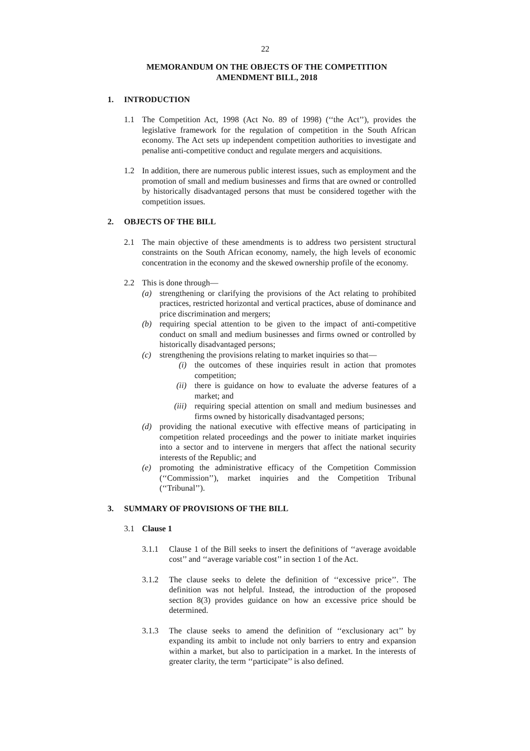22
MEMORANDUM ON THE OBJECTS OF THE COMPETITION
AMENDMENT BILL, 2018
1. INTRODUCTION
1.1 The Competition Act, 1998 (Act No. 89 of 1998) (‘‘the Act’’), provides the legislative framework for the regulation of competition in the South African economy. The Act sets up independent competition authorities to investigate and penalise anti-competitive conduct and regulate mergers and acquisitions.
1.2 In addition, there are numerous public interest issues, such as employment and the promotion of small and medium businesses and firms that are owned or controlled by historically disadvantaged persons that must be considered together with the competition issues.
2. OBJECTS OF THE BILL
2.1 The main objective of these amendments is to address two persistent structural constraints on the South African economy, namely, the high levels of economic concentration in the economy and the skewed ownership profile of the economy.
2.2 This is done through—
(a) strengthening or clarifying the provisions of the Act relating to prohibited practices, restricted horizontal and vertical practices, abuse of dominance and price discrimination and mergers;
(b) requiring special attention to be given to the impact of anti-competitive conduct on small and medium businesses and firms owned or controlled by historically disadvantaged persons;
(c) strengthening the provisions relating to market inquiries so that—
(i) the outcomes of these inquiries result in action that promotes competition;
(ii)
there is guidance on how to evaluate the adverse features of a market; and
(iii)
requiring special attention on small and medium businesses and firms owned by historically disadvantaged persons;
(d) providing the national executive with effective means of participating in competition related proceedings and the power to initiate market inquiries into a sector and to intervene in mergers that affect the national security interests of the Republic; and
(e) promoting the administrative efficacy of the Competition Commission (‘‘Commission’’), market inquiries and the Competition Tribunal (‘‘Tribunal’’).
3. SUMMARY OF PROVISIONS OF THE BILL
3.1 Clause 1
3.1.1 Clause 1 of the Bill seeks to insert the definitions of ‘‘average avoidable cost’’ and ‘‘average variable cost’’ in section 1 of the Act.
3.1.2 The clause seeks to delete the definition of ‘‘excessive price’’. The definition was not helpful. Instead, the introduction of the proposed section 8(3) provides guidance on how an excessive price should be determined.
3.1.3 The clause seeks to amend the definition of ‘‘exclusionary act’’ by expanding its ambit to include not only barriers to entry and expansion within a market, but also to participation in a market. In the interests of greater clarity, the term ‘‘participate’’ is also defined.